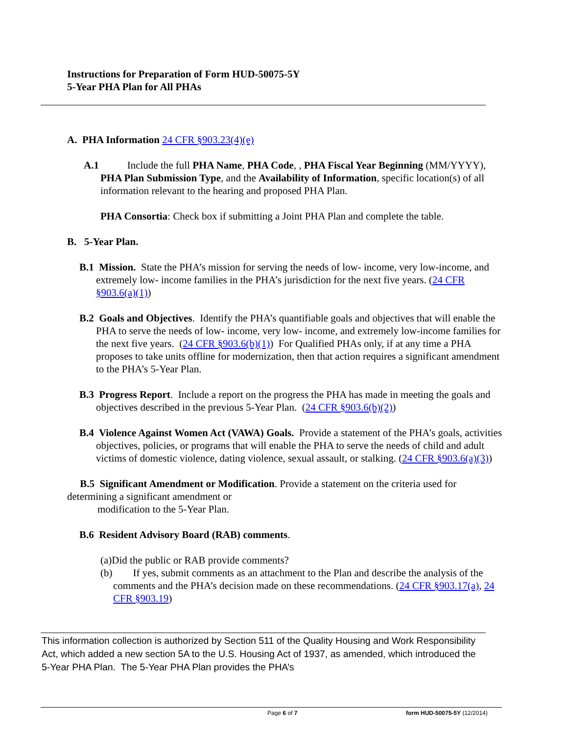Instructions for Preparation of Form HUD-50075-5Y
5-Year PHA Plan for All PHAs
A. PHA Information 24 CFR §903.23(4)(e)
A.1 Include the full PHA Name, PHA Code, , PHA Fiscal Year Beginning (MM/YYYY), PHA Plan Submission Type, and the Availability of Information, specific location(s) of all information relevant to the hearing and proposed PHA Plan.
PHA Consortia: Check box if submitting a Joint PHA Plan and complete the table.
B. 5-Year Plan.
B.1 Mission. State the PHA’s mission for serving the needs of low- income, very low-income, and extremely low- income families in the PHA’s jurisdiction for the next five years. (24 CFR §903.6(a)(1))
B.2 Goals and Objectives. Identify the PHA’s quantifiable goals and objectives that will enable the PHA to serve the needs of low- income, very low- income, and extremely low-income families for the next five years. (24 CFR §903.6(b)(1)) For Qualified PHAs only, if at any time a PHA proposes to take units offline for modernization, then that action requires a significant amendment to the PHA’s 5-Year Plan.
B.3 Progress Report. Include a report on the progress the PHA has made in meeting the goals and objectives described in the previous 5-Year Plan. (24 CFR §903.6(b)(2))
B.4 Violence Against Women Act (VAWA) Goals. Provide a statement of the PHA’s goals, activities objectives, policies, or programs that will enable the PHA to serve the needs of child and adult victims of domestic violence, dating violence, sexual assault, or stalking. (24 CFR §903.6(a)(3))
B.5 Significant Amendment or Modification. Provide a statement on the criteria used for determining a significant amendment or
modification to the 5-Year Plan.
B.6 Resident Advisory Board (RAB) comments.
(a)Did the public or RAB provide comments?
(b) If yes, submit comments as an attachment to the Plan and describe the analysis of the comments and the PHA’s decision made on these recommendations. (24 CFR §903.17(a), 24 CFR §903.19)
This information collection is authorized by Section 511 of the Quality Housing and Work Responsibility Act, which added a new section 5A to the U.S. Housing Act of 1937, as amended, which introduced the 5-Year PHA Plan. The 5-Year PHA Plan provides the PHA’s
Page 6 of 7 form HUD-50075-5Y (12/2014)